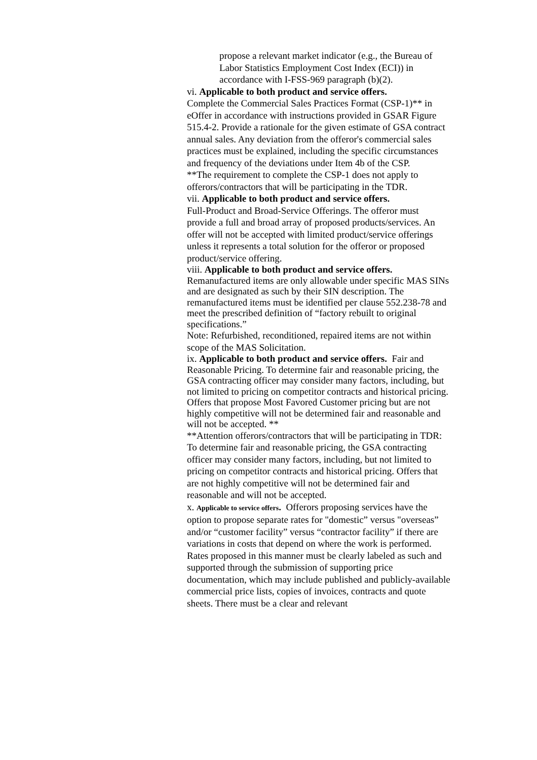propose a relevant market indicator (e.g., the Bureau of Labor Statistics Employment Cost Index (ECI)) in accordance with I-FSS-969 paragraph (b)(2).
vi. Applicable to both product and service offers.
Complete the Commercial Sales Practices Format (CSP-1)** in eOffer in accordance with instructions provided in GSAR Figure 515.4-2. Provide a rationale for the given estimate of GSA contract annual sales. Any deviation from the offeror's commercial sales practices must be explained, including the specific circumstances and frequency of the deviations under Item 4b of the CSP.
**The requirement to complete the CSP-1 does not apply to offerors/contractors that will be participating in the TDR.
vii. Applicable to both product and service offers.
Full-Product and Broad-Service Offerings. The offeror must provide a full and broad array of proposed products/services. An offer will not be accepted with limited product/service offerings unless it represents a total solution for the offeror or proposed product/service offering.
viii. Applicable to both product and service offers.
Remanufactured items are only allowable under specific MAS SINs and are designated as such by their SIN description. The remanufactured items must be identified per clause 552.238-78 and meet the prescribed definition of “factory rebuilt to original specifications.”
Note: Refurbished, reconditioned, repaired items are not within scope of the MAS Solicitation.
ix. Applicable to both product and service offers. Fair and Reasonable Pricing. To determine fair and reasonable pricing, the GSA contracting officer may consider many factors, including, but not limited to pricing on competitor contracts and historical pricing. Offers that propose Most Favored Customer pricing but are not highly competitive will not be determined fair and reasonable and will not be accepted. **
**Attention offerors/contractors that will be participating in TDR:
To determine fair and reasonable pricing, the GSA contracting officer may consider many factors, including, but not limited to pricing on competitor contracts and historical pricing. Offers that are not highly competitive will not be determined fair and reasonable and will not be accepted.
x. Applicable to service offers. Offerors proposing services have the option to propose separate rates for "domestic” versus "overseas” and/or “customer facility” versus “contractor facility” if there are variations in costs that depend on where the work is performed. Rates proposed in this manner must be clearly labeled as such and supported through the submission of supporting price documentation, which may include published and publicly-available commercial price lists, copies of invoices, contracts and quote sheets. There must be a clear and relevant